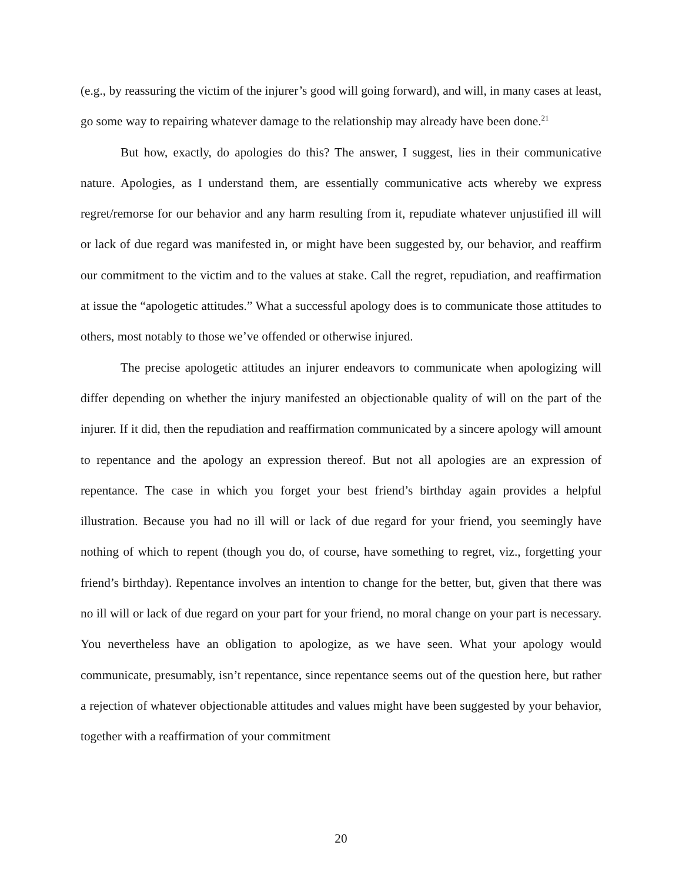(e.g., by reassuring the victim of the injurer’s good will going forward), and will, in many cases at least, go some way to repairing whatever damage to the relationship may already have been done.<sup>21</sup>
But how, exactly, do apologies do this? The answer, I suggest, lies in their communicative nature. Apologies, as I understand them, are essentially communicative acts whereby we express regret/remorse for our behavior and any harm resulting from it, repudiate whatever unjustified ill will or lack of due regard was manifested in, or might have been suggested by, our behavior, and reaffirm our commitment to the victim and to the values at stake. Call the regret, repudiation, and reaffirmation at issue the “apologetic attitudes.” What a successful apology does is to communicate those attitudes to others, most notably to those we’ve offended or otherwise injured.
The precise apologetic attitudes an injurer endeavors to communicate when apologizing will differ depending on whether the injury manifested an objectionable quality of will on the part of the injurer. If it did, then the repudiation and reaffirmation communicated by a sincere apology will amount to repentance and the apology an expression thereof. But not all apologies are an expression of repentance. The case in which you forget your best friend’s birthday again provides a helpful illustration. Because you had no ill will or lack of due regard for your friend, you seemingly have nothing of which to repent (though you do, of course, have something to regret, viz., forgetting your friend’s birthday). Repentance involves an intention to change for the better, but, given that there was no ill will or lack of due regard on your part for your friend, no moral change on your part is necessary. You nevertheless have an obligation to apologize, as we have seen. What your apology would communicate, presumably, isn’t repentance, since repentance seems out of the question here, but rather a rejection of whatever objectionable attitudes and values might have been suggested by your behavior, together with a reaffirmation of your commitment
20